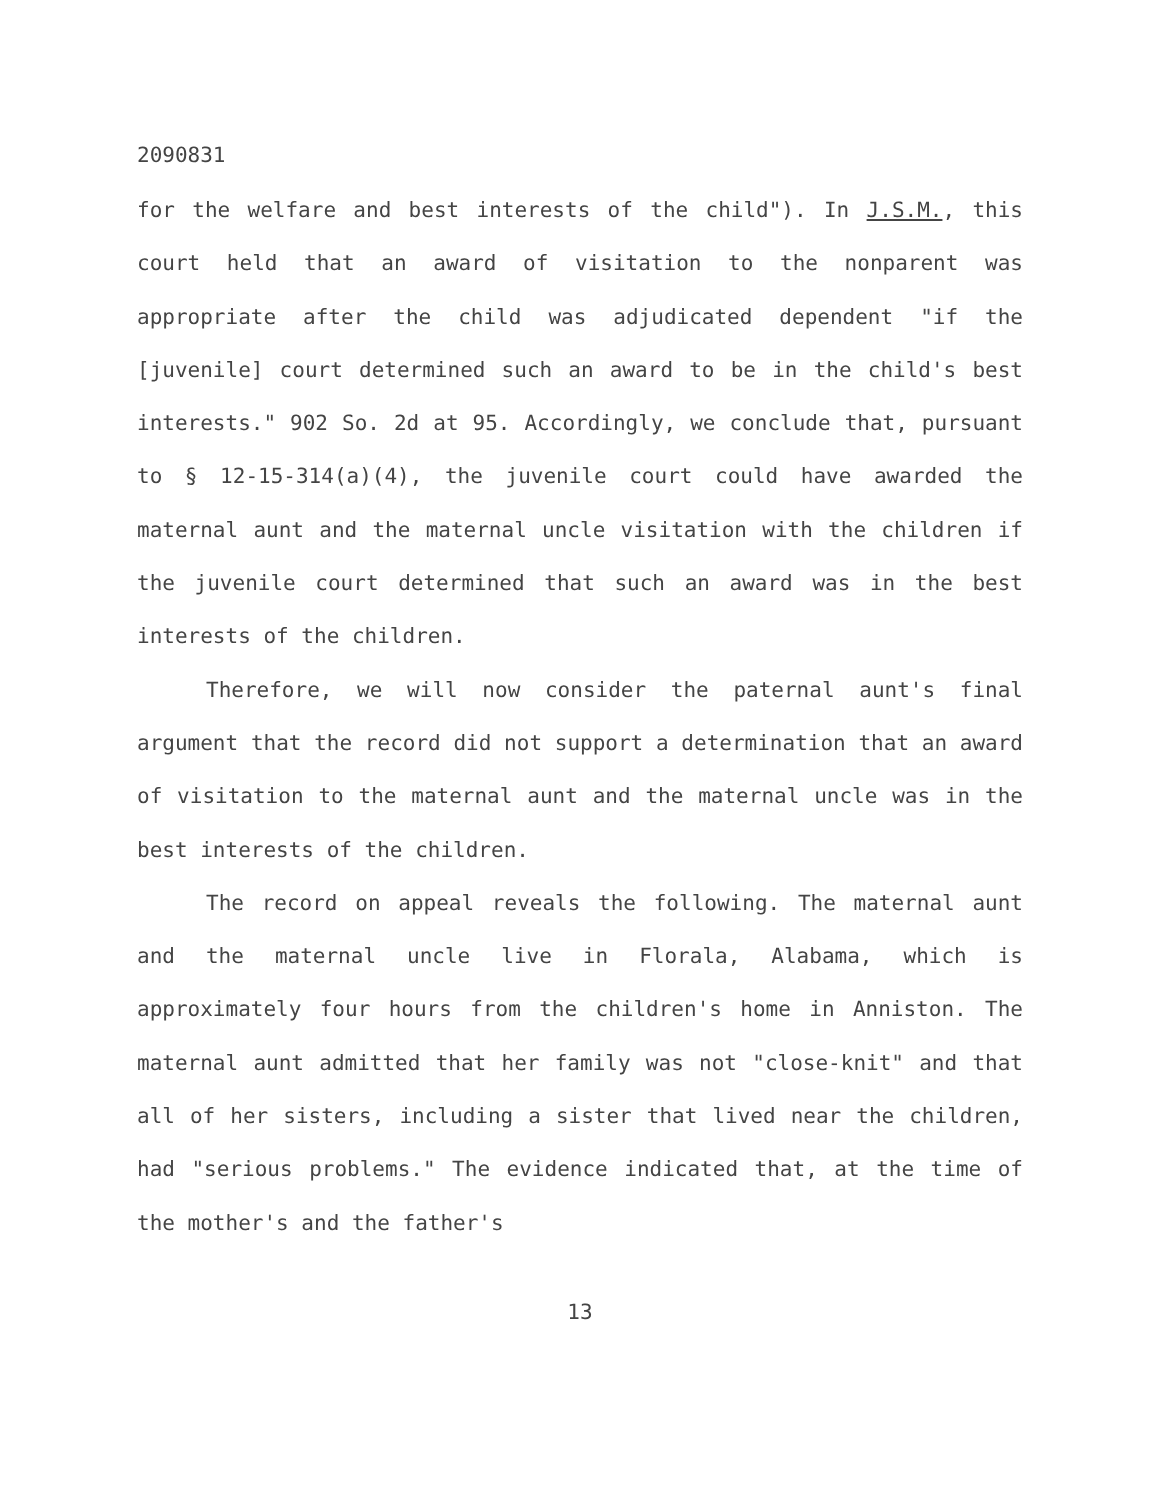2090831
for the welfare and best interests of the child"). In J.S.M., this court held that an award of visitation to the nonparent was appropriate after the child was adjudicated dependent "if the [juvenile] court determined such an award to be in the child's best interests." 902 So. 2d at 95. Accordingly, we conclude that, pursuant to § 12-15-314(a)(4), the juvenile court could have awarded the maternal aunt and the maternal uncle visitation with the children if the juvenile court determined that such an award was in the best interests of the children.
Therefore, we will now consider the paternal aunt's final argument that the record did not support a determination that an award of visitation to the maternal aunt and the maternal uncle was in the best interests of the children.
The record on appeal reveals the following. The maternal aunt and the maternal uncle live in Florala, Alabama, which is approximately four hours from the children's home in Anniston. The maternal aunt admitted that her family was not "close-knit" and that all of her sisters, including a sister that lived near the children, had "serious problems." The evidence indicated that, at the time of the mother's and the father's
13